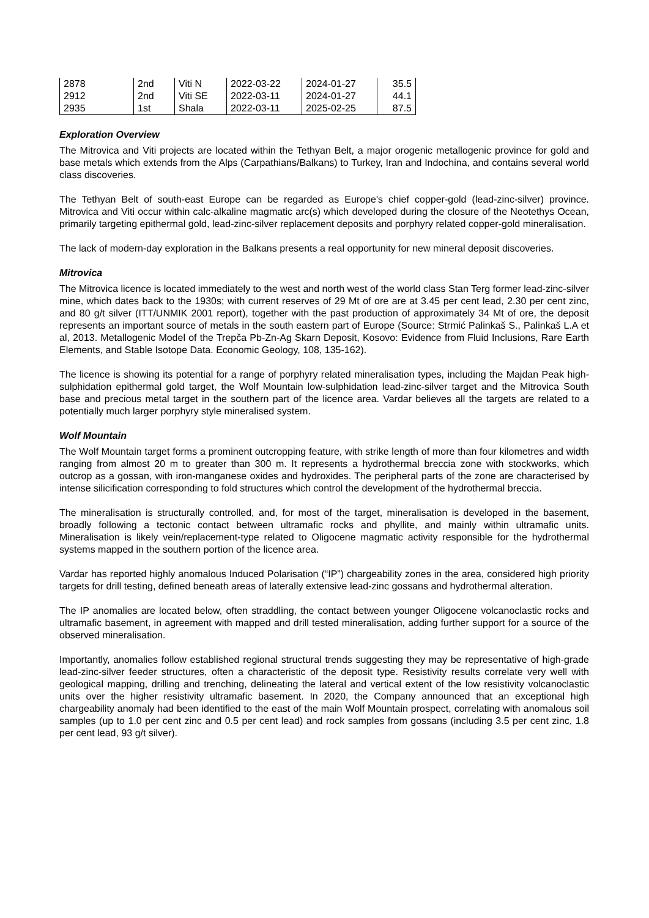| 2878 | 2nd | Viti N | 2022-03-22 | 2024-01-27 | 35.5 |
| 2912 | 2nd | Viti SE | 2022-03-11 | 2024-01-27 | 44.1 |
| 2935 | 1st | Shala | 2022-03-11 | 2025-02-25 | 87.5 |
Exploration Overview
The Mitrovica and Viti projects are located within the Tethyan Belt, a major orogenic metallogenic province for gold and base metals which extends from the Alps (Carpathians/Balkans) to Turkey, Iran and Indochina, and contains several world class discoveries.
The Tethyan Belt of south-east Europe can be regarded as Europe's chief copper-gold (lead-zinc-silver) province. Mitrovica and Viti occur within calc-alkaline magmatic arc(s) which developed during the closure of the Neotethys Ocean, primarily targeting epithermal gold, lead-zinc-silver replacement deposits and porphyry related copper-gold mineralisation.
The lack of modern-day exploration in the Balkans presents a real opportunity for new mineral deposit discoveries.
Mitrovica
The Mitrovica licence is located immediately to the west and north west of the world class Stan Terg former lead-zinc-silver mine, which dates back to the 1930s; with current reserves of 29 Mt of ore are at 3.45 per cent lead, 2.30 per cent zinc, and 80 g/t silver (ITT/UNMIK 2001 report), together with the past production of approximately 34 Mt of ore, the deposit represents an important source of metals in the south eastern part of Europe (Source: Strmić Palinkaš S., Palinkaš L.A et al, 2013. Metallogenic Model of the Trepča Pb-Zn-Ag Skarn Deposit, Kosovo: Evidence from Fluid Inclusions, Rare Earth Elements, and Stable Isotope Data. Economic Geology, 108, 135-162).
The licence is showing its potential for a range of porphyry related mineralisation types, including the Majdan Peak high-sulphidation epithermal gold target, the Wolf Mountain low-sulphidation lead-zinc-silver target and the Mitrovica South base and precious metal target in the southern part of the licence area. Vardar believes all the targets are related to a potentially much larger porphyry style mineralised system.
Wolf Mountain
The Wolf Mountain target forms a prominent outcropping feature, with strike length of more than four kilometres and width ranging from almost 20 m to greater than 300 m. It represents a hydrothermal breccia zone with stockworks, which outcrop as a gossan, with iron-manganese oxides and hydroxides. The peripheral parts of the zone are characterised by intense silicification corresponding to fold structures which control the development of the hydrothermal breccia.
The mineralisation is structurally controlled, and, for most of the target, mineralisation is developed in the basement, broadly following a tectonic contact between ultramafic rocks and phyllite, and mainly within ultramafic units. Mineralisation is likely vein/replacement-type related to Oligocene magmatic activity responsible for the hydrothermal systems mapped in the southern portion of the licence area.
Vardar has reported highly anomalous Induced Polarisation (“IP”) chargeability zones in the area, considered high priority targets for drill testing, defined beneath areas of laterally extensive lead-zinc gossans and hydrothermal alteration.
The IP anomalies are located below, often straddling, the contact between younger Oligocene volcanoclastic rocks and ultramafic basement, in agreement with mapped and drill tested mineralisation, adding further support for a source of the observed mineralisation.
Importantly, anomalies follow established regional structural trends suggesting they may be representative of high-grade lead-zinc-silver feeder structures, often a characteristic of the deposit type. Resistivity results correlate very well with geological mapping, drilling and trenching, delineating the lateral and vertical extent of the low resistivity volcanoclastic units over the higher resistivity ultramafic basement. In 2020, the Company announced that an exceptional high chargeability anomaly had been identified to the east of the main Wolf Mountain prospect, correlating with anomalous soil samples (up to 1.0 per cent zinc and 0.5 per cent lead) and rock samples from gossans (including 3.5 per cent zinc, 1.8 per cent lead, 93 g/t silver).